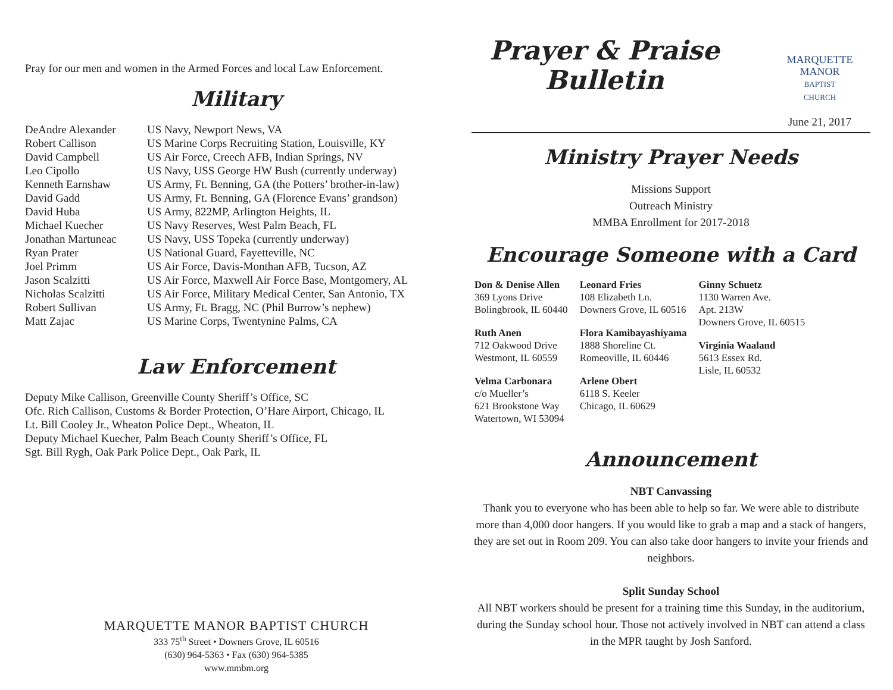Pray for our men and women in the Armed Forces and local Law Enforcement.
Military
| DeAndre Alexander | US Navy, Newport News, VA |
| Robert Callison | US Marine Corps Recruiting Station, Louisville, KY |
| David Campbell | US Air Force, Creech AFB, Indian Springs, NV |
| Leo Cipollo | US Navy, USS George HW Bush (currently underway) |
| Kenneth Earnshaw | US Army, Ft. Benning, GA (the Potters’ brother-in-law) |
| David Gadd | US Army, Ft. Benning, GA (Florence Evans’ grandson) |
| David Huba | US Army, 822MP, Arlington Heights, IL |
| Michael Kuecher | US Navy Reserves, West Palm Beach, FL |
| Jonathan Martuneac | US Navy, USS Topeka (currently underway) |
| Ryan Prater | US National Guard, Fayetteville, NC |
| Joel Primm | US Air Force, Davis-Monthan AFB, Tucson, AZ |
| Jason Scalzitti | US Air Force, Maxwell Air Force Base, Montgomery, AL |
| Nicholas Scalzitti | US Air Force, Military Medical Center, San Antonio, TX |
| Robert Sullivan | US Army, Ft. Bragg, NC (Phil Burrow’s nephew) |
| Matt Zajac | US Marine Corps, Twentynine Palms, CA |
Law Enforcement
Deputy Mike Callison, Greenville County Sheriff’s Office, SC
Ofc. Rich Callison, Customs & Border Protection, O’Hare Airport, Chicago, IL
Lt. Bill Cooley Jr., Wheaton Police Dept., Wheaton, IL
Deputy Michael Kuecher, Palm Beach County Sheriff’s Office, FL
Sgt. Bill Rygh, Oak Park Police Dept., Oak Park, IL
MARQUETTE MANOR BAPTIST CHURCH
333 75<sup>th</sup> Street • Downers Grove, IL 60516
(630) 964-5363 • Fax (630) 964-5385
www.mmbm.org
Prayer & Praise
Bulletin
MARQUETTE
MANOR
BAPTIST
CHURCH
June 21, 2017
Ministry Prayer Needs
Missions Support
Outreach Ministry
MMBA Enrollment for 2017-2018
Encourage Someone with a Card
Don & Denise Allen
369 Lyons Drive
Bolingbrook, IL 60440
Ruth Anen
712 Oakwood Drive
Westmont, IL 60559
Velma Carbonara
c/o Mueller’s
621 Brookstone Way
Watertown, WI 53094
Leonard Fries
108 Elizabeth Ln.
Downers Grove, IL 60516
Flora Kamibayashiyama
1888 Shoreline Ct.
Romeoville, IL 60446
Arlene Obert
6118 S. Keeler
Chicago, IL 60629
Ginny Schuetz
1130 Warren Ave.
Apt. 213W
Downers Grove, IL 60515
Virginia Waaland
5613 Essex Rd.
Lisle, IL 60532
Announcement
NBT Canvassing
Thank you to everyone who has been able to help so far. We were able to distribute more than 4,000 door hangers. If you would like to grab a map and a stack of hangers, they are set out in Room 209. You can also take door hangers to invite your friends and neighbors.
Split Sunday School
All NBT workers should be present for a training time this Sunday, in the auditorium, during the Sunday school hour. Those not actively involved in NBT can attend a class in the MPR taught by Josh Sanford.